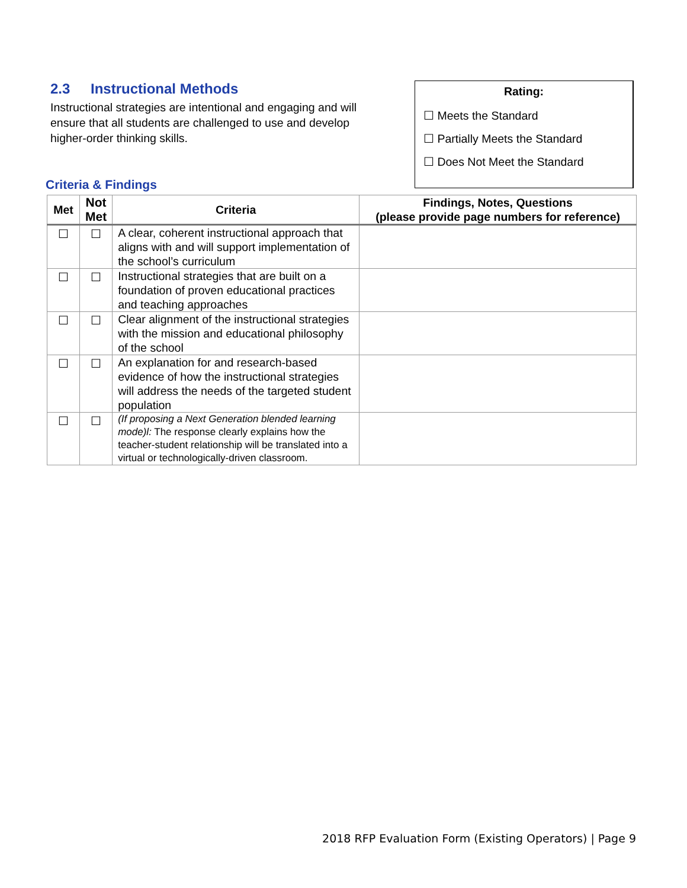2.3 Instructional Methods
Instructional strategies are intentional and engaging and will ensure that all students are challenged to use and develop higher-order thinking skills.
Rating:
☐ Meets the Standard
☐ Partially Meets the Standard
☐ Does Not Meet the Standard
Criteria & Findings
| Met | Not Met | Criteria | Findings, Notes, Questions (please provide page numbers for reference) |
| --- | --- | --- | --- |
| ☐ | ☐ | A clear, coherent instructional approach that aligns with and will support implementation of the school’s curriculum | |
| ☐ | ☐ | Instructional strategies that are built on a foundation of proven educational practices and teaching approaches | |
| ☐ | ☐ | Clear alignment of the instructional strategies with the mission and educational philosophy of the school | |
| ☐ | ☐ | An explanation for and research-based evidence of how the instructional strategies will address the needs of the targeted student population | |
| ☐ | ☐ | (If proposing a Next Generation blended learning mode)l: The response clearly explains how the teacher-student relationship will be translated into a virtual or technologically-driven classroom. | |
2018 RFP Evaluation Form (Existing Operators) | Page 9